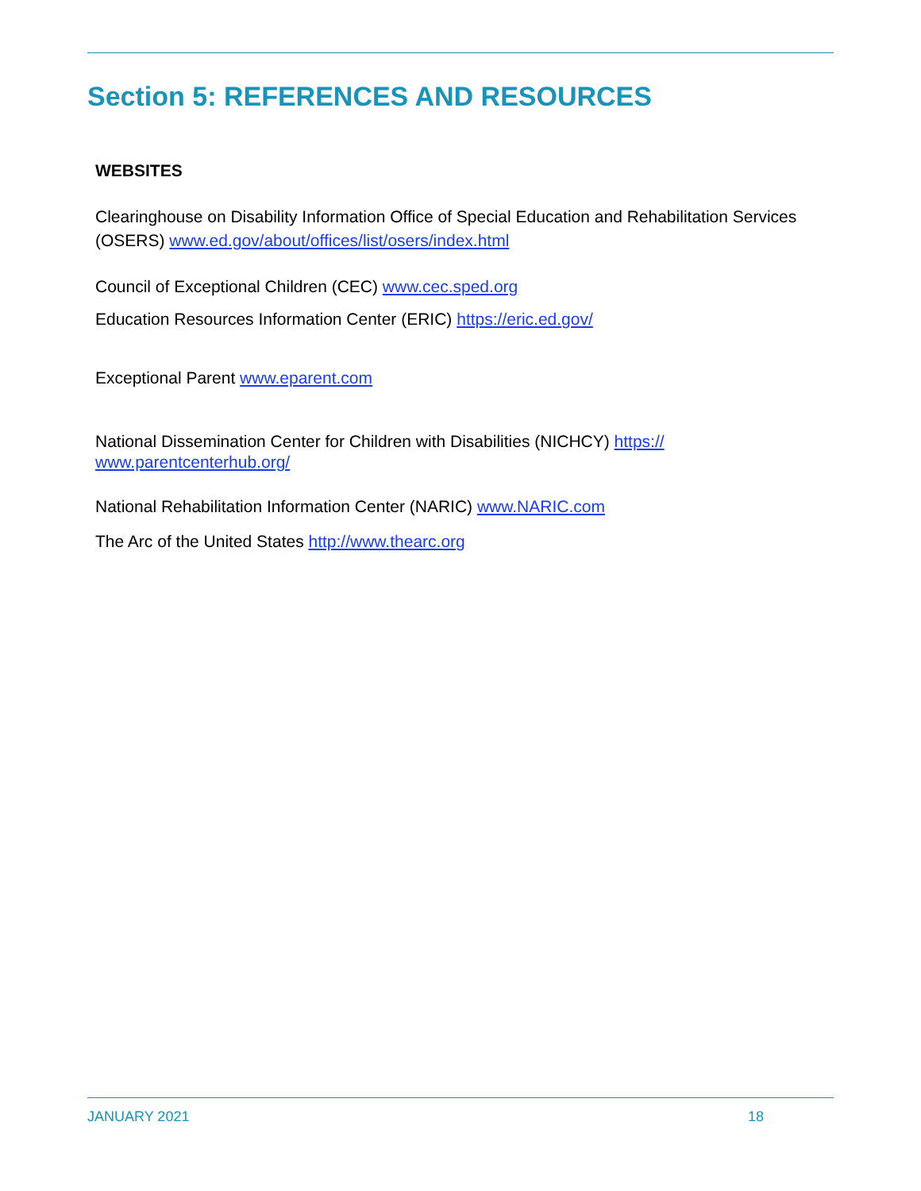Section 5: REFERENCES AND RESOURCES
WEBSITES
Clearinghouse on Disability Information Office of Special Education and Rehabilitation Services (OSERS) www.ed.gov/about/offices/list/osers/index.html
Council of Exceptional Children (CEC) www.cec.sped.org
Education Resources Information Center (ERIC) https://eric.ed.gov/
Exceptional Parent www.eparent.com
National Dissemination Center for Children with Disabilities (NICHCY) https://
www.parentcenterhub.org/
National Rehabilitation Information Center (NARIC) www.NARIC.com
The Arc of the United States http://www.thearc.org
JANUARY 2021 18